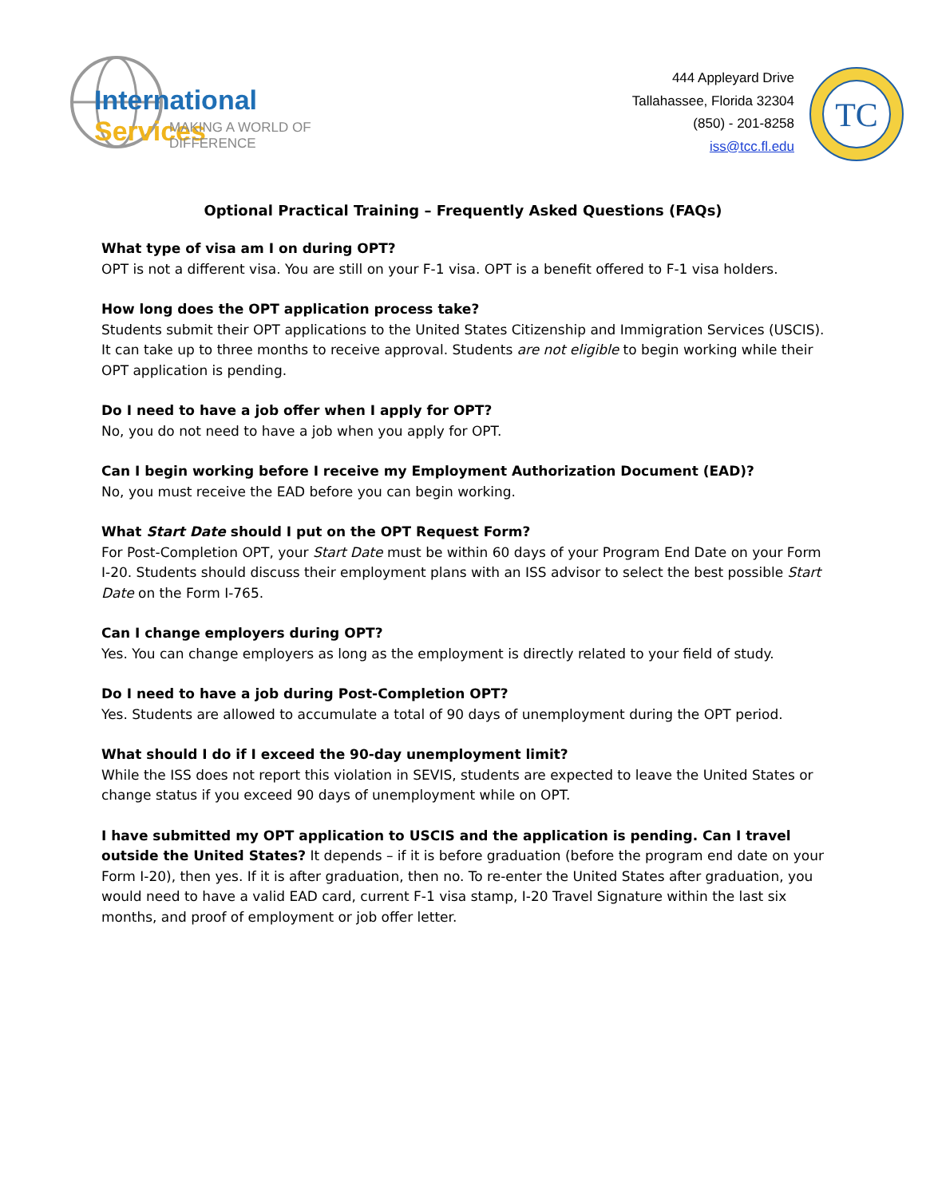International Services
MAKING A WORLD OF DIFFERENCE
444 Appleyard Drive
Tallahassee, Florida 32304
(850) - 201-8258
iss@tcc.fl.edu
TC
Optional Practical Training – Frequently Asked Questions (FAQs)
What type of visa am I on during OPT?
OPT is not a different visa. You are still on your F-1 visa. OPT is a benefit offered to F-1 visa holders.
How long does the OPT application process take?
Students submit their OPT applications to the United States Citizenship and Immigration Services (USCIS). It can take up to three months to receive approval. Students are not eligible to begin working while their OPT application is pending.
Do I need to have a job offer when I apply for OPT?
No, you do not need to have a job when you apply for OPT.
Can I begin working before I receive my Employment Authorization Document (EAD)?
No, you must receive the EAD before you can begin working.
What Start Date should I put on the OPT Request Form?
For Post-Completion OPT, your Start Date must be within 60 days of your Program End Date on your Form I-20. Students should discuss their employment plans with an ISS advisor to select the best possible Start Date on the Form I-765.
Can I change employers during OPT?
Yes. You can change employers as long as the employment is directly related to your field of study.
Do I need to have a job during Post-Completion OPT?
Yes. Students are allowed to accumulate a total of 90 days of unemployment during the OPT period.
What should I do if I exceed the 90-day unemployment limit?
While the ISS does not report this violation in SEVIS, students are expected to leave the United States or change status if you exceed 90 days of unemployment while on OPT.
I have submitted my OPT application to USCIS and the application is pending. Can I travel outside the United States? It depends – if it is before graduation (before the program end date on your Form I-20), then yes. If it is after graduation, then no. To re-enter the United States after graduation, you would need to have a valid EAD card, current F-1 visa stamp, I-20 Travel Signature within the last six months, and proof of employment or job offer letter.